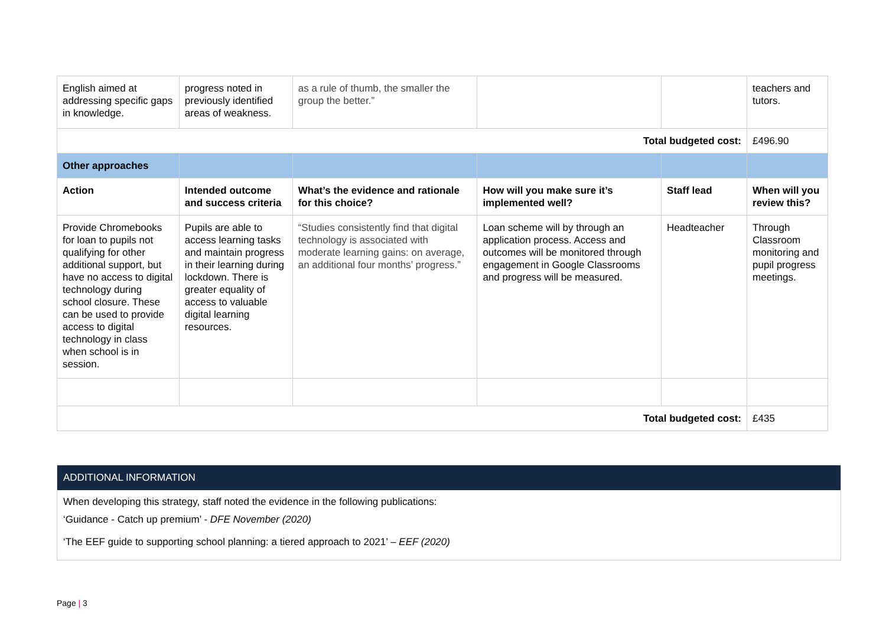| English aimed at addressing specific gaps in knowledge. | progress noted in previously identified areas of weakness. | as a rule of thumb, the smaller the group the better.” | | | teachers and tutors. |
| Total budgeted cost: | | | | | £496.90 |
| Other approaches | | | | | |
| Action | Intended outcome and success criteria | What’s the evidence and rationale for this choice? | How will you make sure it’s implemented well? | Staff lead | When will you review this? |
| Provide Chromebooks for loan to pupils not qualifying for other additional support, but have no access to digital technology during school closure. These can be used to provide access to digital technology in class when school is in session. | Pupils are able to access learning tasks and maintain progress in their learning during lockdown. There is greater equality of access to valuable digital learning resources. | “Studies consistently find that digital technology is associated with moderate learning gains: on average, an additional four months’ progress.” | Loan scheme will by through an application process. Access and outcomes will be monitored through engagement in Google Classrooms and progress will be measured. | Headteacher | Through Classroom monitoring and pupil progress meetings. |
| Total budgeted cost: | | | | | £435 |
ADDITIONAL INFORMATION
When developing this strategy, staff noted the evidence in the following publications:
‘Guidance - Catch up premium’ - DFE November (2020)
‘The EEF guide to supporting school planning: a tiered approach to 2021’ – EEF (2020)
Page | 3